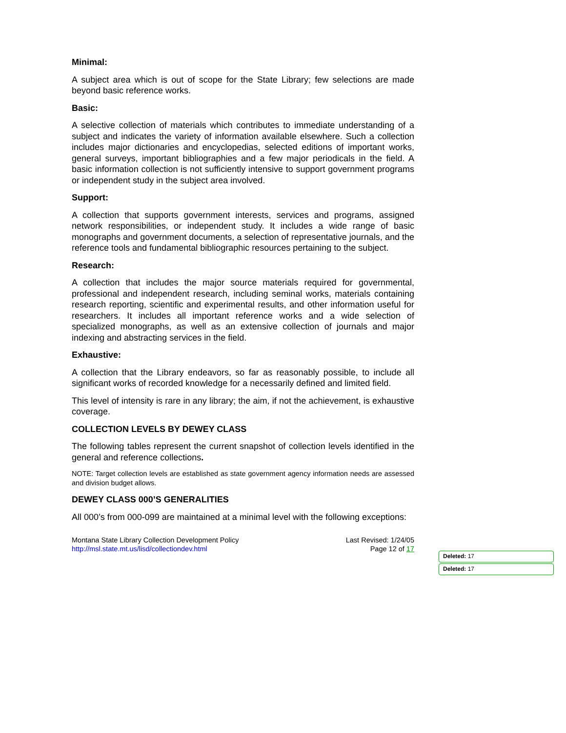Minimal:
A subject area which is out of scope for the State Library; few selections are made beyond basic reference works.
Basic:
A selective collection of materials which contributes to immediate understanding of a subject and indicates the variety of information available elsewhere. Such a collection includes major dictionaries and encyclopedias, selected editions of important works, general surveys, important bibliographies and a few major periodicals in the field. A basic information collection is not sufficiently intensive to support government programs or independent study in the subject area involved.
Support:
A collection that supports government interests, services and programs, assigned network responsibilities, or independent study. It includes a wide range of basic monographs and government documents, a selection of representative journals, and the reference tools and fundamental bibliographic resources pertaining to the subject.
Research:
A collection that includes the major source materials required for governmental, professional and independent research, including seminal works, materials containing research reporting, scientific and experimental results, and other information useful for researchers. It includes all important reference works and a wide selection of specialized monographs, as well as an extensive collection of journals and major indexing and abstracting services in the field.
Exhaustive:
A collection that the Library endeavors, so far as reasonably possible, to include all significant works of recorded knowledge for a necessarily defined and limited field.
This level of intensity is rare in any library; the aim, if not the achievement, is exhaustive coverage.
COLLECTION LEVELS BY DEWEY CLASS
The following tables represent the current snapshot of collection levels identified in the general and reference collections.
NOTE: Target collection levels are established as state government agency information needs are assessed and division budget allows.
DEWEY CLASS 000’S GENERALITIES
All 000’s from 000-099 are maintained at a minimal level with the following exceptions:
Montana State Library Collection Development Policy
http://msl.state.mt.us/lisd/collectiondev.html
Last Revised: 1/24/05
Page 12 of 17
Deleted: 17
Deleted: 17